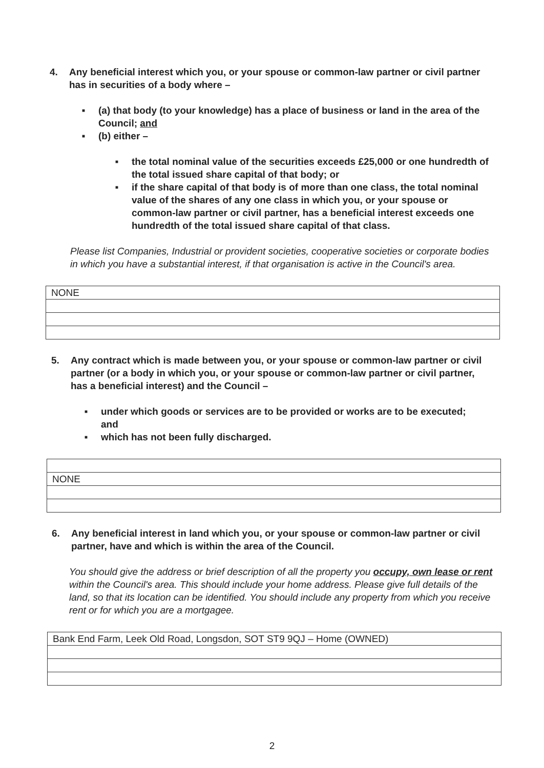4. Any beneficial interest which you, or your spouse or common-law partner or civil partner has in securities of a body where –
■ (a) that body (to your knowledge) has a place of business or land in the area of the Council; and
■ (b) either –
■ the total nominal value of the securities exceeds £25,000 or one hundredth of the total issued share capital of that body; or
■ if the share capital of that body is of more than one class, the total nominal value of the shares of any one class in which you, or your spouse or common-law partner or civil partner, has a beneficial interest exceeds one hundredth of the total issued share capital of that class.
Please list Companies, Industrial or provident societies, cooperative societies or corporate bodies in which you have a substantial interest, if that organisation is active in the Council's area.
| NONE |
5. Any contract which is made between you, or your spouse or common-law partner or civil partner (or a body in which you, or your spouse or common-law partner or civil partner, has a beneficial interest) and the Council –
■ under which goods or services are to be provided or works are to be executed; and
■ which has not been fully discharged.
| NONE |
6. Any beneficial interest in land which you, or your spouse or common-law partner or civil partner, have and which is within the area of the Council.
You should give the address or brief description of all the property you occupy, own lease or rent within the Council's area. This should include your home address. Please give full details of the land, so that its location can be identified. You should include any property from which you receive rent or for which you are a mortgagee.
| Bank End Farm, Leek Old Road, Longsdon, SOT ST9 9QJ – Home (OWNED) |
2